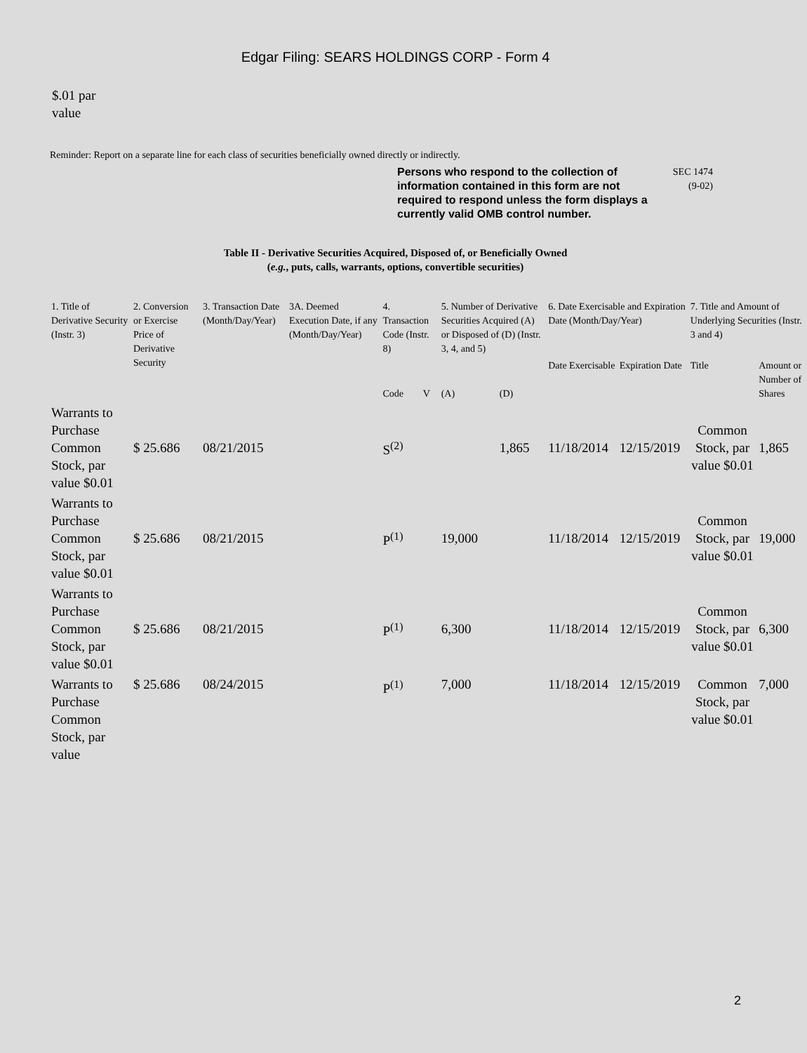Edgar Filing: SEARS HOLDINGS CORP - Form 4
$.01 par
value
Reminder: Report on a separate line for each class of securities beneficially owned directly or indirectly.
Persons who respond to the collection of information contained in this form are not required to respond unless the form displays a currently valid OMB control number.
SEC 1474
(9-02)
Table II - Derivative Securities Acquired, Disposed of, or Beneficially Owned
(e.g., puts, calls, warrants, options, convertible securities)
| 1. Title of Derivative Security (Instr. 3) | 2. Conversion or Exercise Price of Derivative Security | 3. Transaction Date (Month/Day/Year) | 3A. Deemed Execution Date, if any (Month/Day/Year) | 4. Transaction Code (Instr. 8) | | 5. Number of Derivative Securities Acquired (A) or Disposed of (D) (Instr. 3, 4, and 5) | | 6. Date Exercisable and Expiration Date (Month/Day/Year) | | 7. Title and Amount of Underlying Securities (Instr. 3 and 4) | |
| --- | --- | --- | --- | --- | --- | --- | --- | --- | --- | --- | --- |
| | | | | Code | V | (A) | (D) | Date Exercisable | Expiration Date | Title | Amount or Number of Shares |
| Warrants to Purchase Common Stock, par value $0.01 | $ 25.686 | 08/21/2015 | | S<sup>(2)</sup> | | | 1,865 | 11/18/2014 | 12/15/2019 | Common Stock, par value $0.01 | 1,865 |
| Warrants to Purchase Common Stock, par value $0.01 | $ 25.686 | 08/21/2015 | | P<sup>(1)</sup> | | 19,000 | | 11/18/2014 | 12/15/2019 | Common Stock, par value $0.01 | 19,000 |
| Warrants to Purchase Common Stock, par value $0.01 | $ 25.686 | 08/21/2015 | | P<sup>(1)</sup> | | 6,300 | | 11/18/2014 | 12/15/2019 | Common Stock, par value $0.01 | 6,300 |
| Warrants to Purchase Common Stock, par value | $ 25.686 | 08/24/2015 | | P<sup>(1)</sup> | | 7,000 | | 11/18/2014 | 12/15/2019 | Common Stock, par value $0.01 | 7,000 |
2